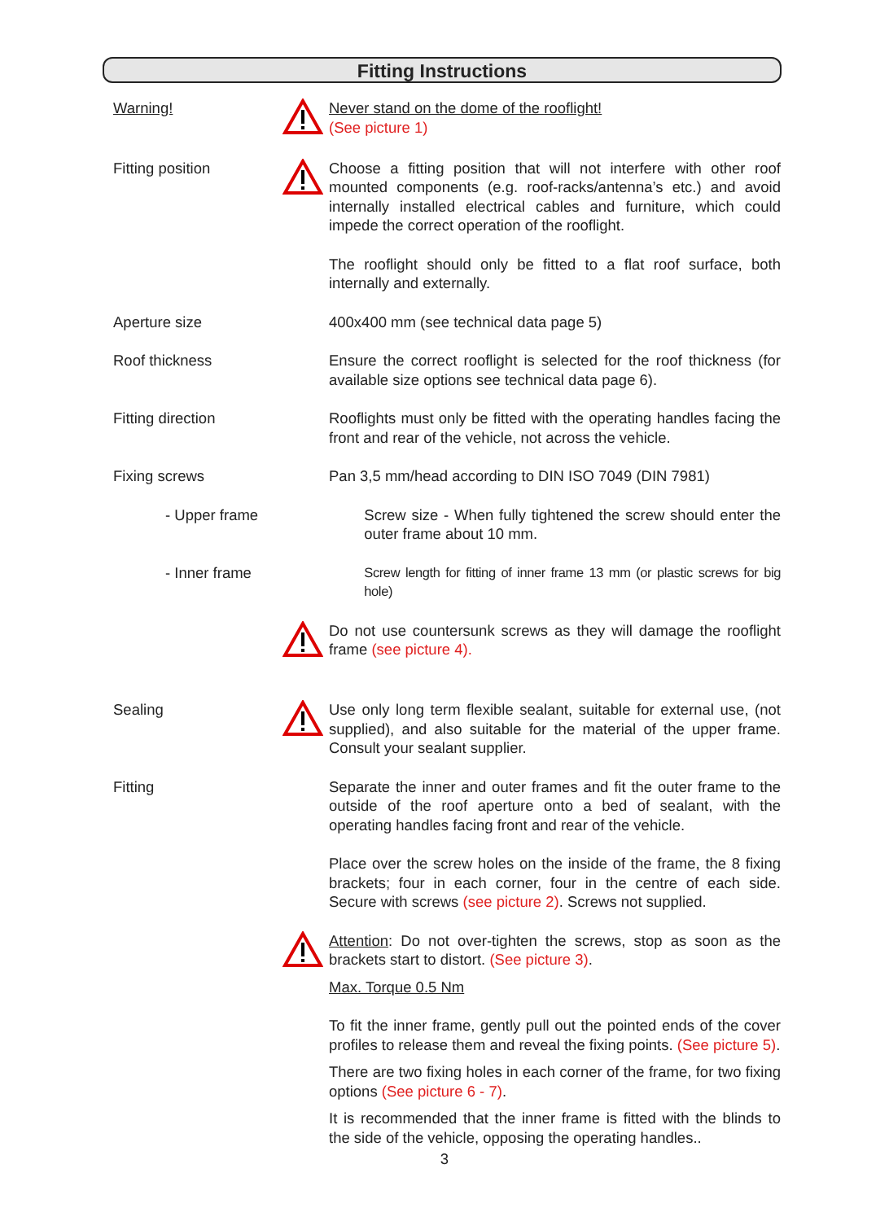Fitting Instructions
Warning! Never stand on the dome of the rooflight!
(See picture 1)
Fitting position Choose a fitting position that will not interfere with other roof mounted components (e.g. roof-racks/antenna’s etc.) and avoid internally installed electrical cables and furniture, which could impede the correct operation of the rooflight.
The rooflight should only be fitted to a flat roof surface, both internally and externally.
Aperture size 400x400 mm (see technical data page 5)
Roof thickness Ensure the correct rooflight is selected for the roof thickness (for available size options see technical data page 6).
Fitting direction Rooflights must only be fitted with the operating handles facing the front and rear of the vehicle, not across the vehicle.
Fixing screws Pan 3,5 mm/head according to DIN ISO 7049 (DIN 7981)
- Upper frame Screw size - When fully tightened the screw should enter the outer frame about 10 mm.
- Inner frame Screw length for fitting of inner frame 13 mm (or plastic screws for big hole)
Do not use countersunk screws as they will damage the rooflight frame (see picture 4).
Sealing Use only long term flexible sealant, suitable for external use, (not supplied), and also suitable for the material of the upper frame. Consult your sealant supplier.
Fitting Separate the inner and outer frames and fit the outer frame to the outside of the roof aperture onto a bed of sealant, with the operating handles facing front and rear of the vehicle.
Place over the screw holes on the inside of the frame, the 8 fixing brackets; four in each corner, four in the centre of each side. Secure with screws (see picture 2). Screws not supplied.
Attention: Do not over-tighten the screws, stop as soon as the brackets start to distort. (See picture 3).
Max. Torque 0.5 Nm
To fit the inner frame, gently pull out the pointed ends of the cover profiles to release them and reveal the fixing points. (See picture 5).
There are two fixing holes in each corner of the frame, for two fixing options (See picture 6 - 7).
It is recommended that the inner frame is fitted with the blinds to the side of the vehicle, opposing the operating handles..
3